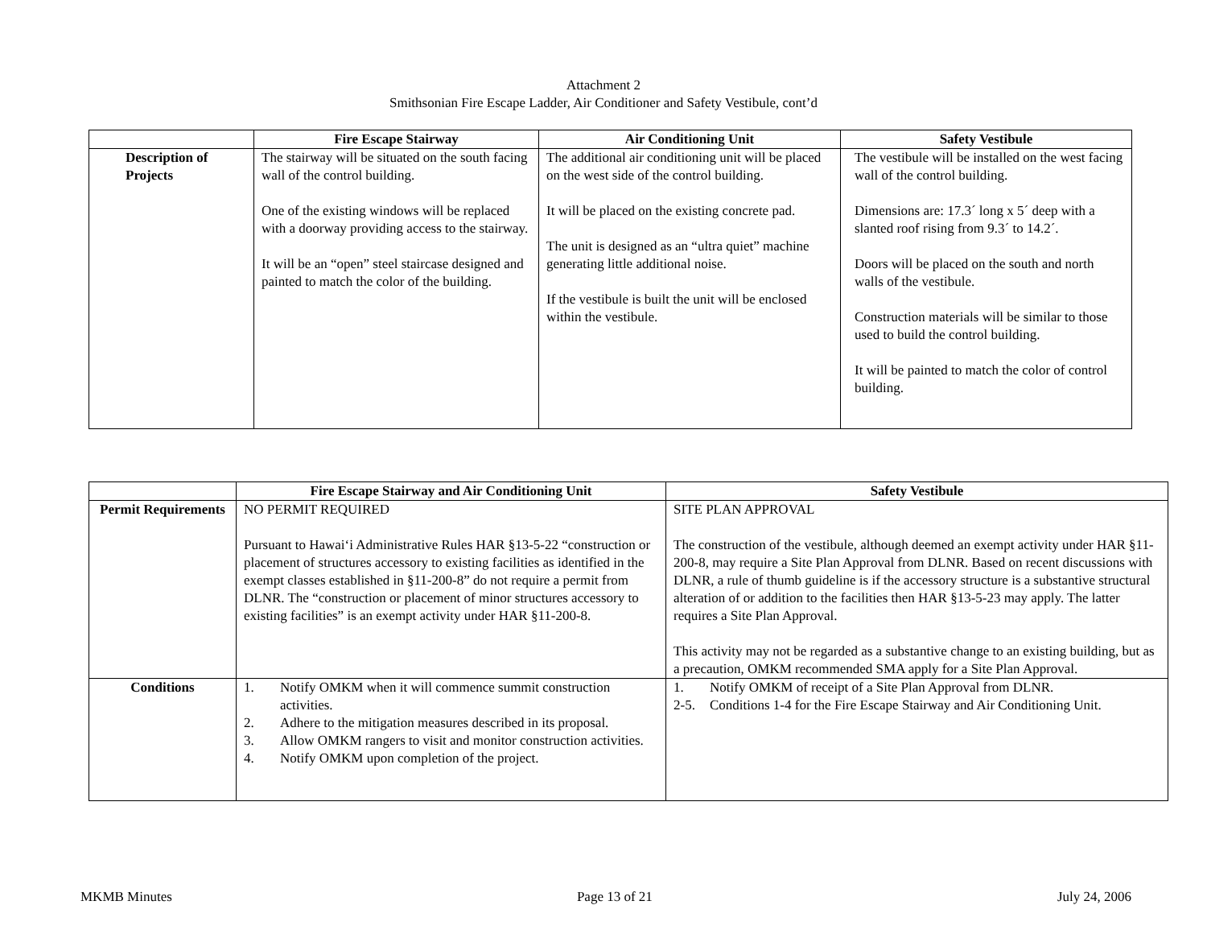Attachment 2
Smithsonian Fire Escape Ladder, Air Conditioner and Safety Vestibule, cont’d
| | Fire Escape Stairway | Air Conditioning Unit | Safety Vestibule |
| --- | --- | --- | --- |
| Description of Projects | The stairway will be situated on the south facing wall of the control building. One of the existing windows will be replaced with a doorway providing access to the stairway. It will be an “open” steel staircase designed and painted to match the color of the building. | The additional air conditioning unit will be placed on the west side of the control building. It will be placed on the existing concrete pad. The unit is designed as an “ultra quiet” machine generating little additional noise. If the vestibule is built the unit will be enclosed within the vestibule. | The vestibule will be installed on the west facing wall of the control building. Dimensions are: 17.3´ long x 5´ deep with a slanted roof rising from 9.3´ to 14.2´. Doors will be placed on the south and north walls of the vestibule. Construction materials will be similar to those used to build the control building. It will be painted to match the color of control building. |
| | Fire Escape Stairway and Air Conditioning Unit | Safety Vestibule |
| --- | --- | --- |
| Permit Requirements | NO PERMIT REQUIRED Pursuant to Hawai‘i Administrative Rules HAR §13-5-22 “construction or placement of structures accessory to existing facilities as identified in the exempt classes established in §11-200-8” do not require a permit from DLNR. The “construction or placement of minor structures accessory to existing facilities” is an exempt activity under HAR §11-200-8. | SITE PLAN APPROVAL The construction of the vestibule, although deemed an exempt activity under HAR §11-200-8, may require a Site Plan Approval from DLNR. Based on recent discussions with DLNR, a rule of thumb guideline is if the accessory structure is a substantive structural alteration of or addition to the facilities then HAR §13-5-23 may apply. The latter requires a Site Plan Approval. This activity may not be regarded as a substantive change to an existing building, but as a precaution, OMKM recommended SMA apply for a Site Plan Approval. |
| Conditions | 1. Notify OMKM when it will commence summit construction activities. 2. Adhere to the mitigation measures described in its proposal. 3. Allow OMKM rangers to visit and monitor construction activities. 4. Notify OMKM upon completion of the project. | 1. Notify OMKM of receipt of a Site Plan Approval from DLNR. 2-5. Conditions 1-4 for the Fire Escape Stairway and Air Conditioning Unit. |
MKMB Minutes Page 13 of 21 July 24, 2006